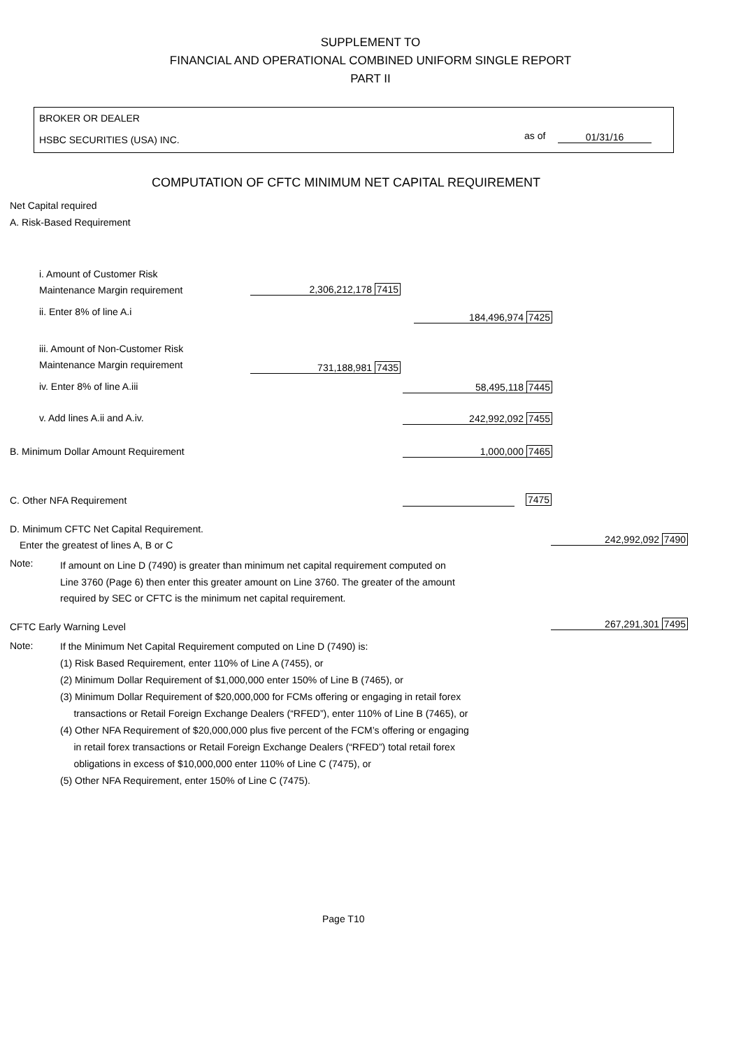SUPPLEMENT TO
FINANCIAL AND OPERATIONAL COMBINED UNIFORM SINGLE REPORT
PART II
BROKER OR DEALER
HSBC SECURITIES (USA) INC. as of 01/31/16
COMPUTATION OF CFTC MINIMUM NET CAPITAL REQUIREMENT
Net Capital required
A. Risk-Based Requirement
i. Amount of Customer Risk
Maintenance Margin requirement
2,306,212,178 7415
ii. Enter 8% of line A.i 184,496,974 7425
iii. Amount of Non-Customer Risk
Maintenance Margin requirement
731,188,981 7435
iv. Enter 8% of line A.iii 58,495,118 7445
v. Add lines A.ii and A.iv. 242,992,092 7455
B. Minimum Dollar Amount Requirement 1,000,000 7465
C. Other NFA Requirement 7475
D. Minimum CFTC Net Capital Requirement.
Enter the greatest of lines A, B or C 242,992,092 7490
Note:
If amount on Line D (7490) is greater than minimum net capital requirement computed on
Line 3760 (Page 6) then enter this greater amount on Line 3760. The greater of the amount
required by SEC or CFTC is the minimum net capital requirement.
CFTC Early Warning Level 267,291,301 7495
Note:
If the Minimum Net Capital Requirement computed on Line D (7490) is:
(1) Risk Based Requirement, enter 110% of Line A (7455), or
(2) Minimum Dollar Requirement of $1,000,000 enter 150% of Line B (7465), or
(3) Minimum Dollar Requirement of $20,000,000 for FCMs offering or engaging in retail forex
transactions or Retail Foreign Exchange Dealers (“RFED”), enter 110% of Line B (7465), or
(4) Other NFA Requirement of $20,000,000 plus five percent of the FCM’s offering or engaging
in retail forex transactions or Retail Foreign Exchange Dealers (“RFED”) total retail forex
obligations in excess of $10,000,000 enter 110% of Line C (7475), or
(5) Other NFA Requirement, enter 150% of Line C (7475).
Page T10